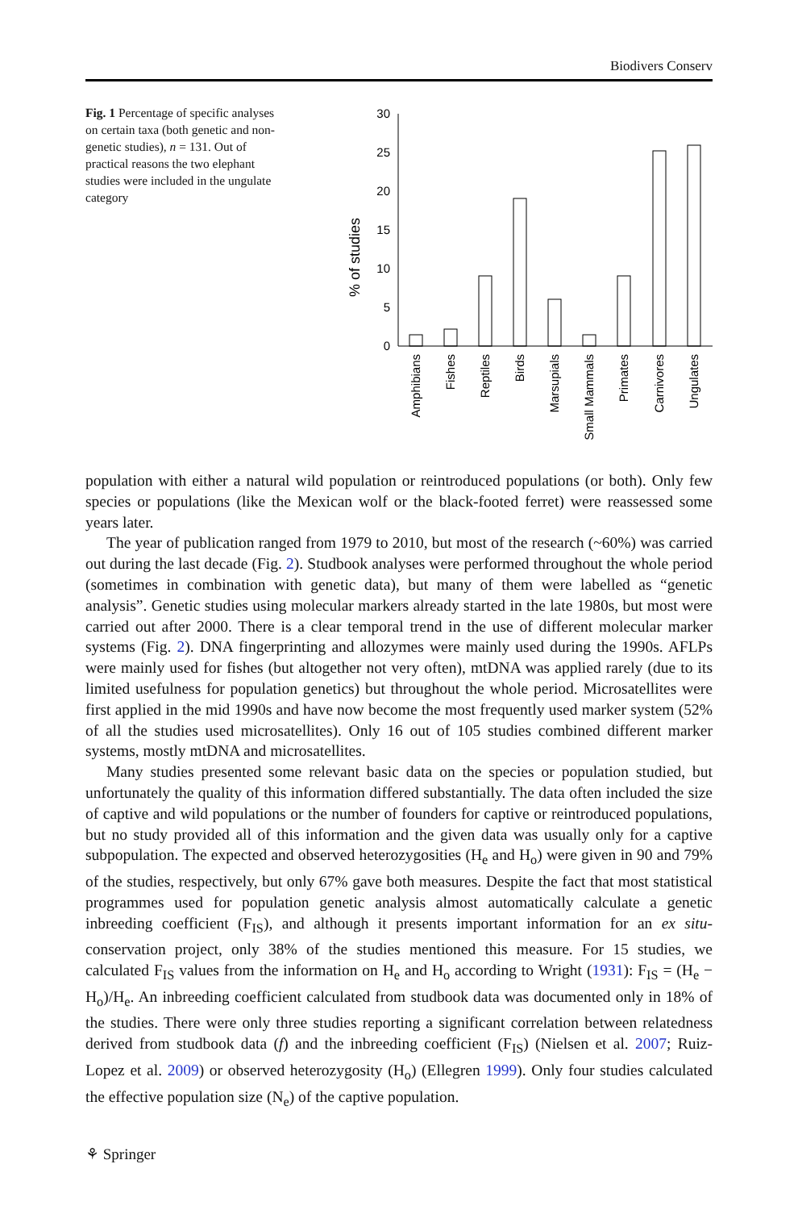Biodivers Conserv
Fig. 1 Percentage of specific analyses on certain taxa (both genetic and non-genetic studies), n = 131. Out of practical reasons the two elephant studies were included in the ungulate category
% of studies
30
25
20
15
10
5
0
Amphibians
Fishes
Reptiles
Birds
Marsupials
Small Mammals
Primates
Carnivores
Ungulates
population with either a natural wild population or reintroduced populations (or both). Only few species or populations (like the Mexican wolf or the black-footed ferret) were reassessed some years later.
The year of publication ranged from 1979 to 2010, but most of the research (~60%) was carried out during the last decade (Fig. 2). Studbook analyses were performed throughout the whole period (sometimes in combination with genetic data), but many of them were labelled as “genetic analysis”. Genetic studies using molecular markers already started in the late 1980s, but most were carried out after 2000. There is a clear temporal trend in the use of different molecular marker systems (Fig. 2). DNA fingerprinting and allozymes were mainly used during the 1990s. AFLPs were mainly used for fishes (but altogether not very often), mtDNA was applied rarely (due to its limited usefulness for population genetics) but throughout the whole period. Microsatellites were first applied in the mid 1990s and have now become the most frequently used marker system (52% of all the studies used microsatellites). Only 16 out of 105 studies combined different marker systems, mostly mtDNA and microsatellites.
Many studies presented some relevant basic data on the species or population studied, but unfortunately the quality of this information differed substantially. The data often included the size of captive and wild populations or the number of founders for captive or reintroduced populations, but no study provided all of this information and the given data was usually only for a captive subpopulation. The expected and observed heterozygosities (H<sub>e</sub> and H<sub>o</sub>) were given in 90 and 79% of the studies, respectively, but only 67% gave both measures. Despite the fact that most statistical programmes used for population genetic analysis almost automatically calculate a genetic inbreeding coefficient (F<sub>IS</sub>), and although it presents important information for an ex situ-conservation project, only 38% of the studies mentioned this measure. For 15 studies, we calculated F<sub>IS</sub> values from the information on H<sub>e</sub> and H<sub>o</sub> according to Wright (1931): F<sub>IS</sub> = (H<sub>e</sub> − H<sub>o</sub>)/H<sub>e</sub>. An inbreeding coefficient calculated from studbook data was documented only in 18% of the studies. There were only three studies reporting a significant correlation between relatedness derived from studbook data (f) and the inbreeding coefficient (F<sub>IS</sub>) (Nielsen et al. 2007; Ruiz-Lopez et al. 2009) or observed heterozygosity (H<sub>o</sub>) (Ellegren 1999). Only four studies calculated the effective population size (N<sub>e</sub>) of the captive population.
⚘ Springer